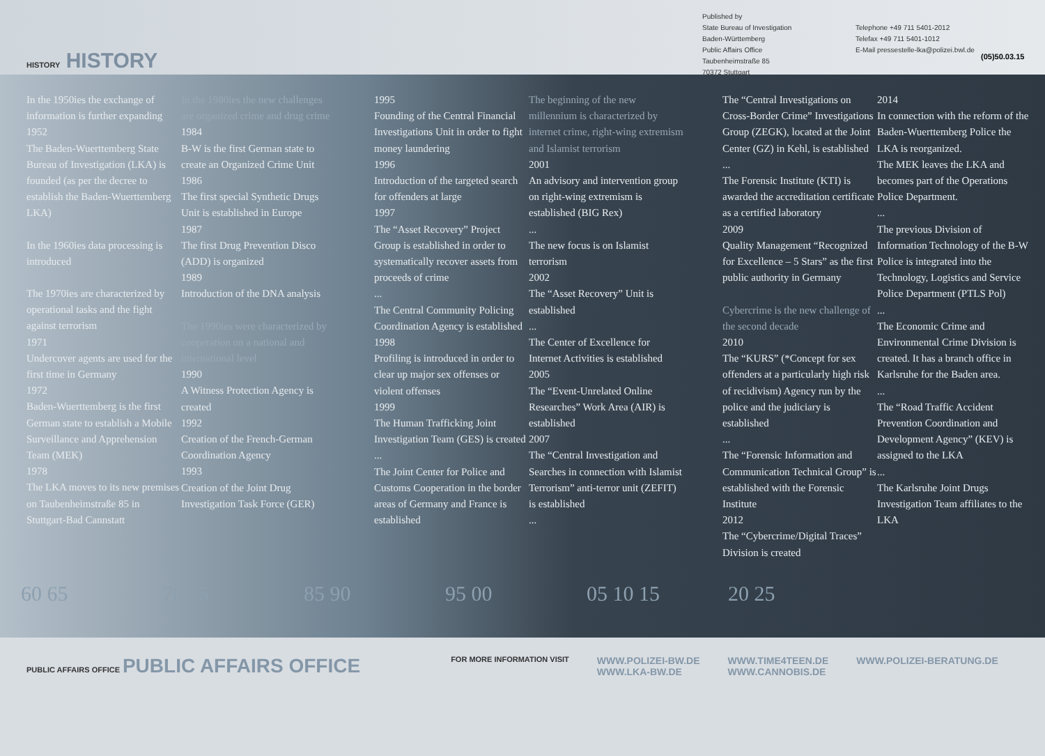HISTORY HISTORY
Published by
State Bureau of Investigation
Baden-Württemberg
Public Affairs Office
Taubenheimstraße 85
70372 Stuttgart
Telephone +49 711 5401-2012
Telefax +49 711 5401-1012
E-Mail pressestelle-lka@polizei.bwl.de
(05)50.03.15
In the 1950ies the exchange of information is further expanding
1952
The Baden-Wuerttemberg State Bureau of Investigation (LKA) is founded (as per the decree to establish the Baden-Wuerttemberg LKA)
In the 1960ies data processing is introduced
The 1970ies are characterized by operational tasks and the fight against terrorism
1971
Undercover agents are used for the first time in Germany
1972
Baden-Wuerttemberg is the first German state to establish a Mobile Surveillance and Apprehension Team (MEK)
1978
The LKA moves to its new premises on Taubenheimstraße 85 in Stuttgart-Bad Cannstatt
In the 1980ies the new challenges are organized crime and drug crime
1984
B-W is the first German state to create an Organized Crime Unit
1986
The first special Synthetic Drugs Unit is established in Europe
1987
The first Drug Prevention Disco (ADD) is organized
1989
Introduction of the DNA analysis
The 1990ies were characterized by cooperation on a national and international level
1990
A Witness Protection Agency is created
1992
Creation of the French-German Coordination Agency
1993
Creation of the Joint Drug Investigation Task Force (GER)
1995
Founding of the Central Financial Investigations Unit in order to fight money laundering
1996
Introduction of the targeted search for offenders at large
1997
The “Asset Recovery” Project Group is established in order to systematically recover assets from proceeds of crime
...
The Central Community Policing Coordination Agency is established
1998
Profiling is introduced in order to clear up major sex offenses or violent offenses
1999
The Human Trafficking Joint Investigation Team (GES) is created
...
The Joint Center for Police and Customs Cooperation in the border areas of Germany and France is established
The beginning of the new millennium is characterized by internet crime, right-wing extremism and Islamist terrorism
2001
An advisory and intervention group on right-wing extremism is established (BIG Rex)
...
The new focus is on Islamist terrorism
2002
The “Asset Recovery” Unit is established
...
The Center of Excellence for Internet Activities is established
2005
The “Event-Unrelated Online Researches” Work Area (AIR) is established
2007
The “Central Investigation and Searches in connection with Islamist Terrorism” anti-terror unit (ZEFIT) is established
...
The “Central Investigations on Cross-Border Crime” Investigations Group (ZEGK), located at the Joint Center (GZ) in Kehl, is established
...
The Forensic Institute (KTI) is awarded the accreditation certificate as a certified laboratory
2009
Quality Management “Recognized for Excellence – 5 Stars” as the first public authority in Germany
Cybercrime is the new challenge of the second decade
2010
The “KURS” (*Concept for sex offenders at a particularly high risk of recidivism) Agency run by the police and the judiciary is established
...
The “Forensic Information and Communication Technical Group” is established with the Forensic Institute
2012
The “Cybercrime/Digital Traces” Division is created
2014
In connection with the reform of the Baden-Wuerttemberg Police the LKA is reorganized.
The MEK leaves the LKA and becomes part of the Operations Police Department.
...
The previous Division of Information Technology of the B-W Police is integrated into the Technology, Logistics and Service Police Department (PTLS Pol)
...
The Economic Crime and Environmental Crime Division is created. It has a branch office in Karlsruhe for the Baden area.
...
The “Road Traffic Accident Prevention Coordination and Development Agency” (KEV) is assigned to the LKA
...
The Karlsruhe Joint Drugs Investigation Team affiliates to the LKA
60 65 70 75 85 90 95 00 05 10 15 20 25
PUBLIC AFFAIRS OFFICE PUBLIC AFFAIRS OFFICE
FOR MORE INFORMATION VISIT
WWW.POLIZEI-BW.DE
WWW.LKA-BW.DE
WWW.TIME4TEEN.DE
WWW.CANNOBIS.DE
WWW.POLIZEI-BERATUNG.DE